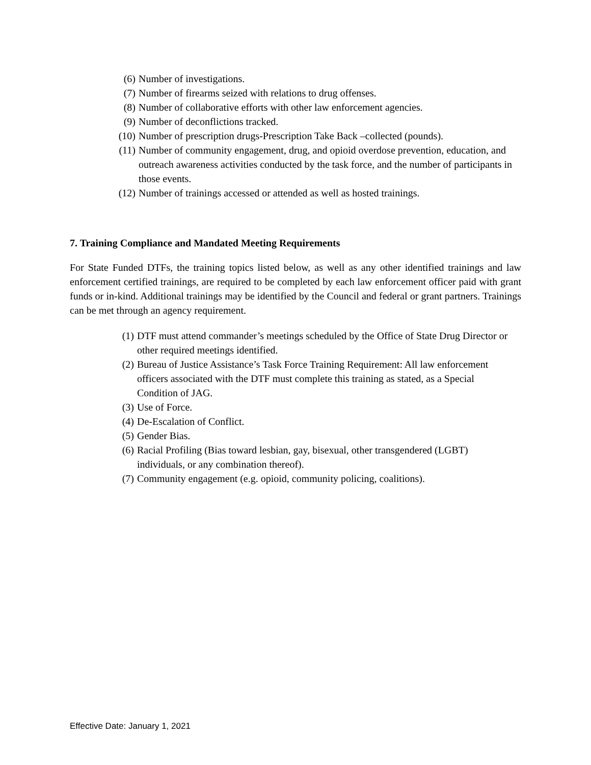(6) Number of investigations.
(7) Number of firearms seized with relations to drug offenses.
(8) Number of collaborative efforts with other law enforcement agencies.
(9) Number of deconflictions tracked.
(10) Number of prescription drugs-Prescription Take Back –collected (pounds).
(11) Number of community engagement, drug, and opioid overdose prevention, education, and outreach awareness activities conducted by the task force, and the number of participants in those events.
(12) Number of trainings accessed or attended as well as hosted trainings.
7. Training Compliance and Mandated Meeting Requirements
For State Funded DTFs, the training topics listed below, as well as any other identified trainings and law enforcement certified trainings, are required to be completed by each law enforcement officer paid with grant funds or in-kind. Additional trainings may be identified by the Council and federal or grant partners. Trainings can be met through an agency requirement.
(1) DTF must attend commander’s meetings scheduled by the Office of State Drug Director or other required meetings identified.
(2) Bureau of Justice Assistance’s Task Force Training Requirement: All law enforcement officers associated with the DTF must complete this training as stated, as a Special Condition of JAG.
(3) Use of Force.
(4) De-Escalation of Conflict.
(5) Gender Bias.
(6) Racial Profiling (Bias toward lesbian, gay, bisexual, other transgendered (LGBT) individuals, or any combination thereof).
(7) Community engagement (e.g. opioid, community policing, coalitions).
Effective Date: January 1, 2021